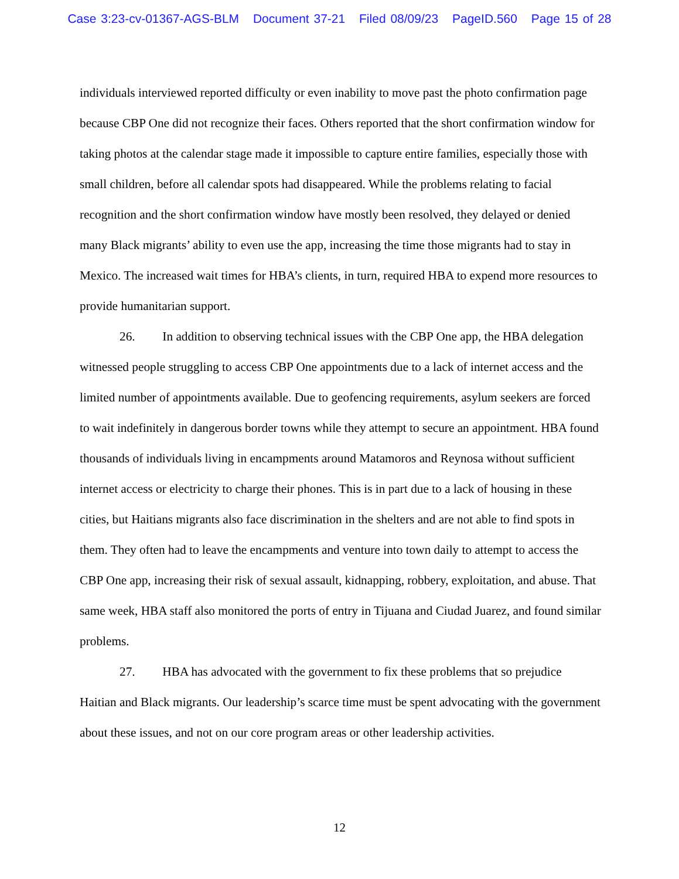Case 3:23-cv-01367-AGS-BLM Document 37-21 Filed 08/09/23 PageID.560 Page 15 of 28
individuals interviewed reported difficulty or even inability to move past the photo confirmation page because CBP One did not recognize their faces. Others reported that the short confirmation window for taking photos at the calendar stage made it impossible to capture entire families, especially those with small children, before all calendar spots had disappeared. While the problems relating to facial recognition and the short confirmation window have mostly been resolved, they delayed or denied many Black migrants’ ability to even use the app, increasing the time those migrants had to stay in Mexico. The increased wait times for HBA’s clients, in turn, required HBA to expend more resources to provide humanitarian support.
26. In addition to observing technical issues with the CBP One app, the HBA delegation witnessed people struggling to access CBP One appointments due to a lack of internet access and the limited number of appointments available. Due to geofencing requirements, asylum seekers are forced to wait indefinitely in dangerous border towns while they attempt to secure an appointment. HBA found thousands of individuals living in encampments around Matamoros and Reynosa without sufficient internet access or electricity to charge their phones. This is in part due to a lack of housing in these cities, but Haitians migrants also face discrimination in the shelters and are not able to find spots in them. They often had to leave the encampments and venture into town daily to attempt to access the CBP One app, increasing their risk of sexual assault, kidnapping, robbery, exploitation, and abuse. That same week, HBA staff also monitored the ports of entry in Tijuana and Ciudad Juarez, and found similar problems.
27. HBA has advocated with the government to fix these problems that so prejudice Haitian and Black migrants. Our leadership’s scarce time must be spent advocating with the government about these issues, and not on our core program areas or other leadership activities.
12